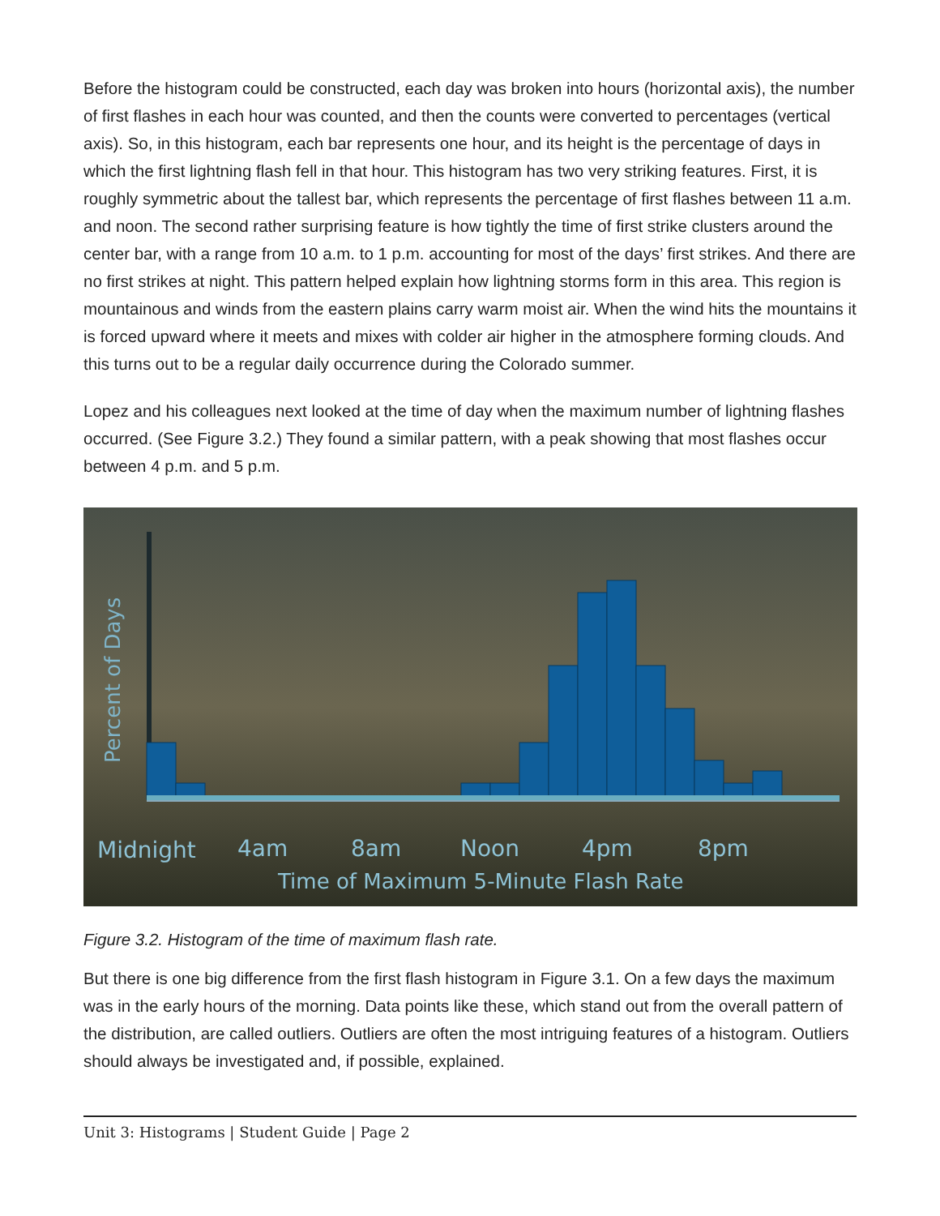Before the histogram could be constructed, each day was broken into hours (horizontal axis), the number of first flashes in each hour was counted, and then the counts were converted to percentages (vertical axis). So, in this histogram, each bar represents one hour, and its height is the percentage of days in which the first lightning flash fell in that hour. This histogram has two very striking features. First, it is roughly symmetric about the tallest bar, which represents the percentage of first flashes between 11 a.m. and noon. The second rather surprising feature is how tightly the time of first strike clusters around the center bar, with a range from 10 a.m. to 1 p.m. accounting for most of the days’ first strikes. And there are no first strikes at night. This pattern helped explain how lightning storms form in this area. This region is mountainous and winds from the eastern plains carry warm moist air. When the wind hits the mountains it is forced upward where it meets and mixes with colder air higher in the atmosphere forming clouds. And this turns out to be a regular daily occurrence during the Colorado summer.
Lopez and his colleagues next looked at the time of day when the maximum number of lightning flashes occurred. (See Figure 3.2.) They found a similar pattern, with a peak showing that most flashes occur between 4 p.m. and 5 p.m.
Percent of Days
Midnight
4am
8am
Noon
4pm
8pm
Time of Maximum 5-Minute Flash Rate
Figure 3.2. Histogram of the time of maximum flash rate.
But there is one big difference from the first flash histogram in Figure 3.1. On a few days the maximum was in the early hours of the morning. Data points like these, which stand out from the overall pattern of the distribution, are called outliers. Outliers are often the most intriguing features of a histogram. Outliers should always be investigated and, if possible, explained.
Unit 3: Histograms | Student Guide | Page 2